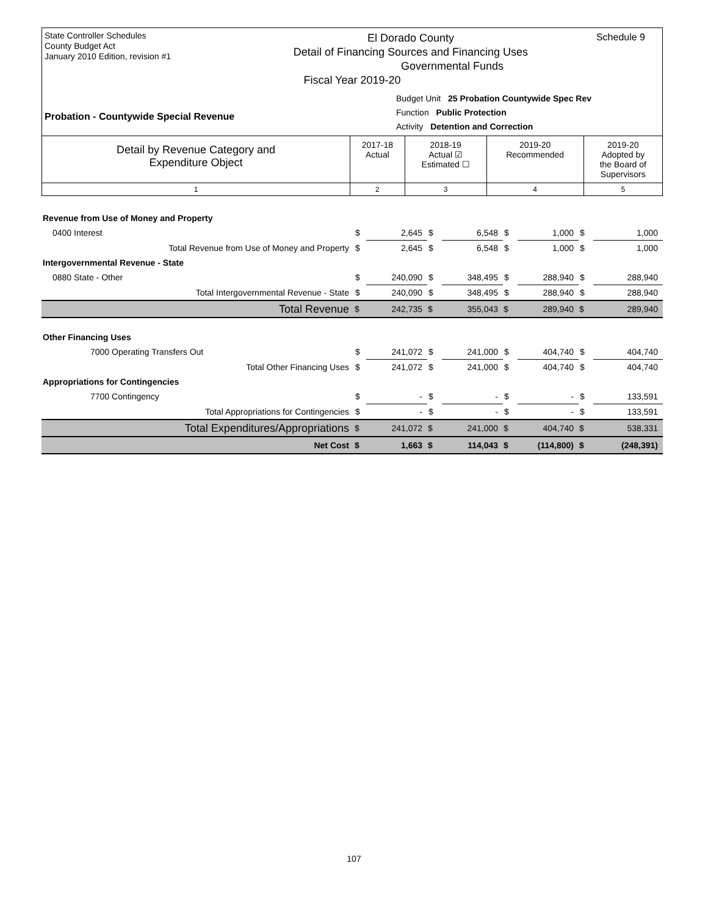State Controller Schedules
County Budget Act
January 2010 Edition, revision #1
Schedule 9
El Dorado County
Detail of Financing Sources and Financing Uses
Governmental Funds
Fiscal Year 2019-20
Budget Unit 25 Probation Countywide Spec Rev
Function Public Protection
Activity Detention and Correction
Probation - Countywide Special Revenue
| Detail by Revenue Category and Expenditure Object | 2017-18 Actual | 2018-19 Actual ☑ Estimated ☐ | 2019-20 Recommended | 2019-20 Adopted by the Board of Supervisors |
| 1 | 2 | 3 | 4 | 5 |
| Revenue from Use of Money and Property | | | | | | | | |
| 0400 Interest | $ | 2,645 | $ | 6,548 | $ | 1,000 | $ | 1,000 |
| Total Revenue from Use of Money and Property | $ | 2,645 | $ | 6,548 | $ | 1,000 | $ | 1,000 |
| Intergovernmental Revenue - State | | | | | | | | |
| 0880 State - Other | $ | 240,090 | $ | 348,495 | $ | 288,940 | $ | 288,940 |
| Total Intergovernmental Revenue - State | $ | 240,090 | $ | 348,495 | $ | 288,940 | $ | 288,940 |
| Total Revenue | $ | 242,735 | $ | 355,043 | $ | 289,940 | $ | 289,940 |
| Other Financing Uses | | | | | | | | |
| 7000 Operating Transfers Out | $ | 241,072 | $ | 241,000 | $ | 404,740 | $ | 404,740 |
| Total Other Financing Uses | $ | 241,072 | $ | 241,000 | $ | 404,740 | $ | 404,740 |
| Appropriations for Contingencies | | | | | | | | |
| 7700 Contingency | $ | - | $ | - | $ | - | $ | 133,591 |
| Total Appropriations for Contingencies | $ | - | $ | - | $ | - | $ | 133,591 |
| Total Expenditures/Appropriations | $ | 241,072 | $ | 241,000 | $ | 404,740 | $ | 538,331 |
| Net Cost | $ | 1,663 | $ | 114,043 | $ | (114,800) | $ | (248,391) |
107